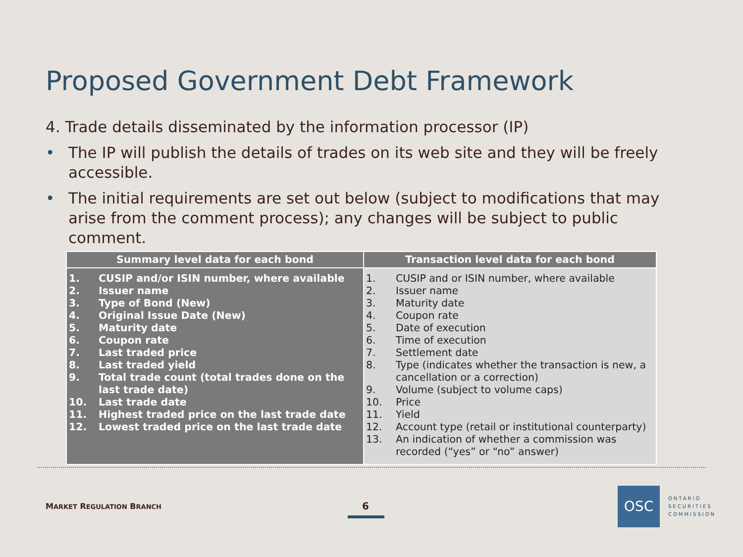Proposed Government Debt Framework
4. Trade details disseminated by the information processor (IP)
• The IP will publish the details of trades on its web site and they will be freely accessible.
• The initial requirements are set out below (subject to modifications that may arise from the comment process); any changes will be subject to public comment.
| Summary level data for each bond | Transaction level data for each bond |
| --- | --- |
| 1. CUSIP and/or ISIN number, where available 2. Issuer name 3. Type of Bond (New) 4. Original Issue Date (New) 5. Maturity date 6. Coupon rate 7. Last traded price 8. Last traded yield 9. Total trade count (total trades done on the last trade date) 10. Last trade date 11. Highest traded price on the last trade date 12. Lowest traded price on the last trade date | 1. CUSIP and or ISIN number, where available 2. Issuer name 3. Maturity date 4. Coupon rate 5. Date of execution 6. Time of execution 7. Settlement date 8. Type (indicates whether the transaction is new, a cancellation or a correction) 9. Volume (subject to volume caps) 10. Price 11. Yield 12. Account type (retail or institutional counterparty) 13. An indication of whether a commission was recorded (“yes” or “no” answer) |
MARKET REGULATION BRANCH 6
OSC
ONTARIO
SECURITIES
COMMISSION